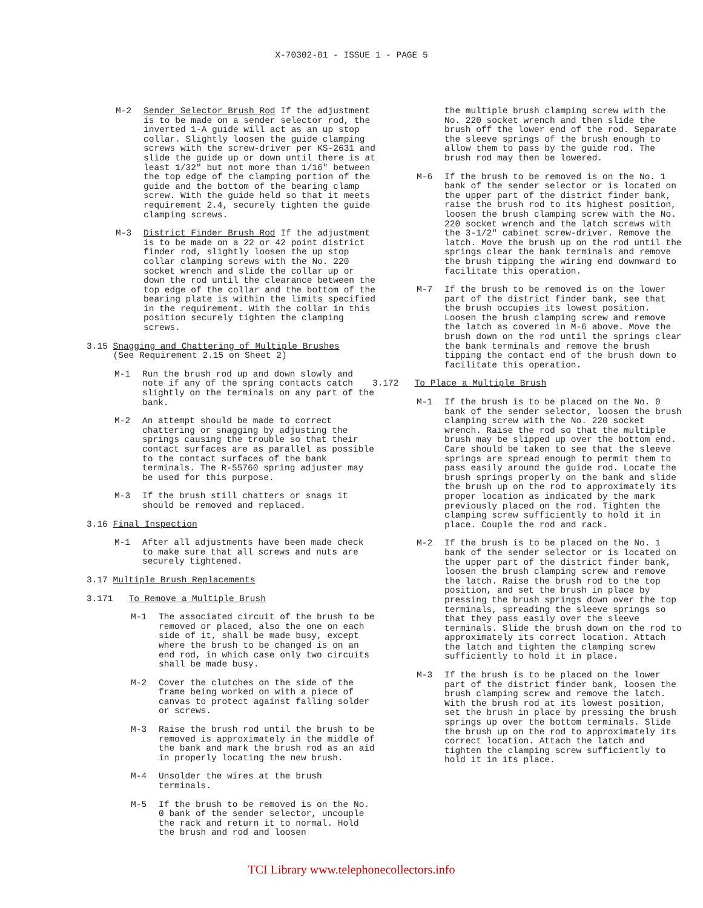X-70302-01 - ISSUE 1 - PAGE 5
M-2 Sender Selector Brush Rod If the adjustment is to be made on a sender selector rod, the inverted 1-A guide will act as an up stop collar. Slightly loosen the guide clamping screws with the screw-driver per KS-2631 and slide the guide up or down until there is at least 1/32" but not more than 1/16" between the top edge of the clamping portion of the guide and the bottom of the bearing clamp screw. With the guide held so that it meets requirement 2.4, securely tighten the guide clamping screws.
M-3 District Finder Brush Rod If the adjustment is to be made on a 22 or 42 point district finder rod, slightly loosen the up stop collar clamping screws with the No. 220 socket wrench and slide the collar up or down the rod until the clearance between the top edge of the collar and the bottom of the bearing plate is within the limits specified in the requirement. With the collar in this position securely tighten the clamping screws.
3.15 Snagging and Chattering of Multiple Brushes
(See Requirement 2.15 on Sheet 2)
M-1 Run the brush rod up and down slowly and note if any of the spring contacts catch slightly on the terminals on any part of the bank.
M-2 An attempt should be made to correct chattering or snagging by adjusting the springs causing the trouble so that their contact surfaces are as parallel as possible to the contact surfaces of the bank terminals. The R-55760 spring adjuster may be used for this purpose.
M-3 If the brush still chatters or snags it should be removed and replaced.
3.16 Final Inspection
M-1 After all adjustments have been made check to make sure that all screws and nuts are securely tightened.
3.17 Multiple Brush Replacements
3.171 To Remove a Multiple Brush
M-1 The associated circuit of the brush to be removed or placed, also the one on each side of it, shall be made busy, except where the brush to be changed is on an end rod, in which case only two circuits shall be made busy.
M-2 Cover the clutches on the side of the frame being worked on with a piece of canvas to protect against falling solder or screws.
M-3 Raise the brush rod until the brush to be removed is approximately in the middle of the bank and mark the brush rod as an aid in properly locating the new brush.
M-4 Unsolder the wires at the brush terminals.
M-5 If the brush to be removed is on the No. 0 bank of the sender selector, uncouple the rack and return it to normal. Hold the brush and rod and loosen
the multiple brush clamping screw with the No. 220 socket wrench and then slide the brush off the lower end of the rod. Separate the sleeve springs of the brush enough to allow them to pass by the guide rod. The brush rod may then be lowered.
M-6 If the brush to be removed is on the No. 1 bank of the sender selector or is located on the upper part of the district finder bank, raise the brush rod to its highest position, loosen the brush clamping screw with the No. 220 socket wrench and the latch screws with the 3-1/2" cabinet screw-driver. Remove the latch. Move the brush up on the rod until the springs clear the bank terminals and remove the brush tipping the wiring end downward to facilitate this operation.
M-7 If the brush to be removed is on the lower part of the district finder bank, see that the brush occupies its lowest position. Loosen the brush clamping screw and remove the latch as covered in M-6 above. Move the brush down on the rod until the springs clear the bank terminals and remove the brush tipping the contact end of the brush down to facilitate this operation.
3.172 To Place a Multiple Brush
M-1 If the brush is to be placed on the No. 0 bank of the sender selector, loosen the brush clamping screw with the No. 220 socket wrench. Raise the rod so that the multiple brush may be slipped up over the bottom end. Care should be taken to see that the sleeve springs are spread enough to permit them to pass easily around the guide rod. Locate the brush springs properly on the bank and slide the brush up on the rod to approximately its proper location as indicated by the mark previously placed on the rod. Tighten the clamping screw sufficiently to hold it in place. Couple the rod and rack.
M-2 If the brush is to be placed on the No. 1 bank of the sender selector or is located on the upper part of the district finder bank, loosen the brush clamping screw and remove the latch. Raise the brush rod to the top position, and set the brush in place by pressing the brush springs down over the top terminals, spreading the sleeve springs so that they pass easily over the sleeve terminals. Slide the brush down on the rod to approximately its correct location. Attach the latch and tighten the clamping screw sufficiently to hold it in place.
M-3 If the brush is to be placed on the lower part of the district finder bank, loosen the brush clamping screw and remove the latch. With the brush rod at its lowest position, set the brush in place by pressing the brush springs up over the bottom terminals. Slide the brush up on the rod to approximately its correct location. Attach the latch and tighten the clamping screw sufficiently to hold it in its place.
TCI Library www.telephonecollectors.info